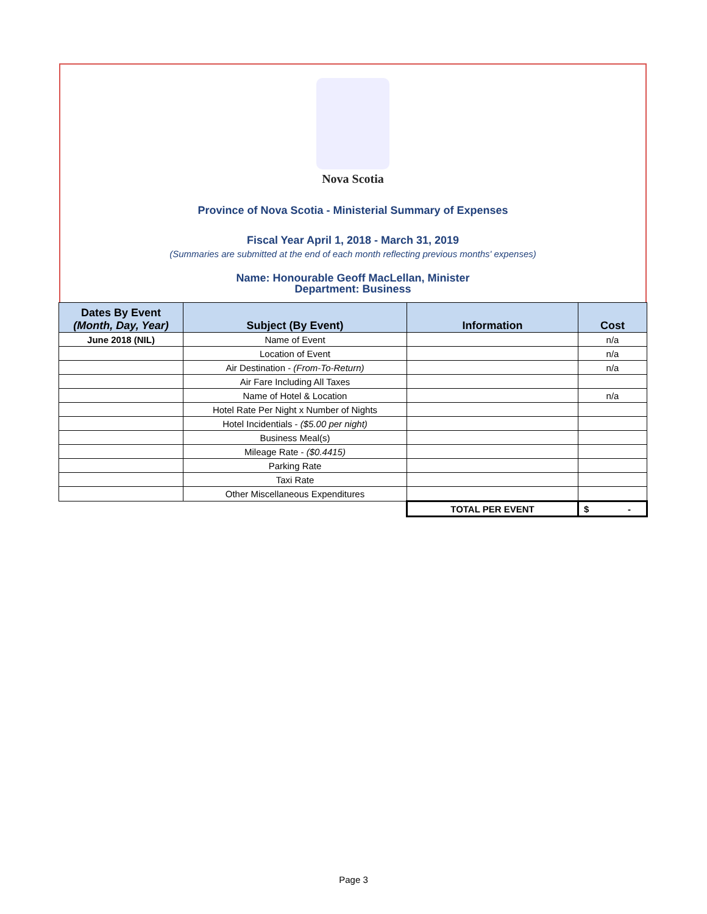Nova Scotia
Province of Nova Scotia - Ministerial Summary of Expenses
Fiscal Year April 1, 2018 - March 31, 2019
(Summaries are submitted at the end of each month reflecting previous months' expenses)
Name: Honourable Geoff MacLellan, Minister
Department: Business
| Dates By Event (Month, Day, Year) | Subject (By Event) | Information | Cost |
| --- | --- | --- | --- |
| June 2018 (NIL) | Name of Event | | n/a |
| | Location of Event | | n/a |
| | Air Destination - (From-To-Return) | | n/a |
| | Air Fare Including All Taxes | | |
| | Name of Hotel & Location | | n/a |
| | Hotel Rate Per Night x Number of Nights | | |
| | Hotel Incidentials - ($5.00 per night) | | |
| | Business Meal(s) | | |
| | Mileage Rate - ($0.4415) | | |
| | Parking Rate | | |
| | Taxi Rate | | |
| | Other Miscellaneous Expenditures | | |
| | | TOTAL PER EVENT | $ - |
Page 3